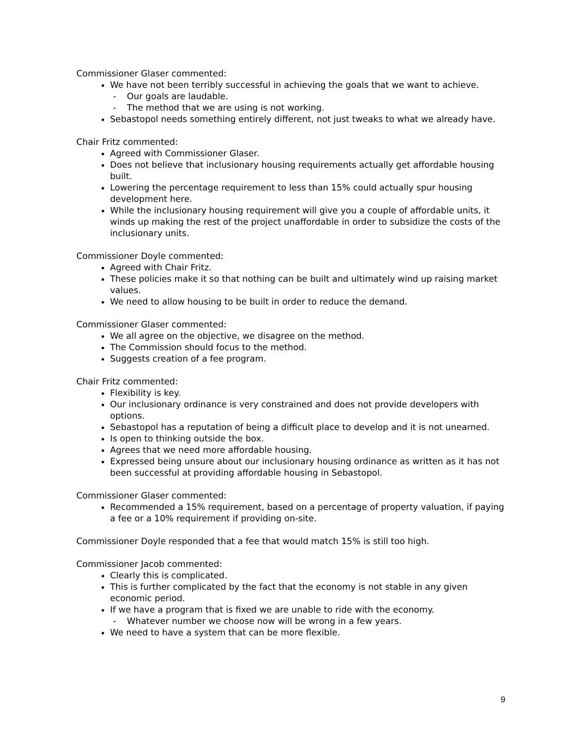Commissioner Glaser commented:
We have not been terribly successful in achieving the goals that we want to achieve.
- Our goals are laudable.
- The method that we are using is not working.
Sebastopol needs something entirely different, not just tweaks to what we already have.
Chair Fritz commented:
Agreed with Commissioner Glaser.
Does not believe that inclusionary housing requirements actually get affordable housing built.
Lowering the percentage requirement to less than 15% could actually spur housing development here.
While the inclusionary housing requirement will give you a couple of affordable units, it winds up making the rest of the project unaffordable in order to subsidize the costs of the inclusionary units.
Commissioner Doyle commented:
Agreed with Chair Fritz.
These policies make it so that nothing can be built and ultimately wind up raising market values.
We need to allow housing to be built in order to reduce the demand.
Commissioner Glaser commented:
We all agree on the objective, we disagree on the method.
The Commission should focus to the method.
Suggests creation of a fee program.
Chair Fritz commented:
Flexibility is key.
Our inclusionary ordinance is very constrained and does not provide developers with options.
Sebastopol has a reputation of being a difficult place to develop and it is not unearned.
Is open to thinking outside the box.
Agrees that we need more affordable housing.
Expressed being unsure about our inclusionary housing ordinance as written as it has not been successful at providing affordable housing in Sebastopol.
Commissioner Glaser commented:
Recommended a 15% requirement, based on a percentage of property valuation, if paying a fee or a 10% requirement if providing on-site.
Commissioner Doyle responded that a fee that would match 15% is still too high.
Commissioner Jacob commented:
Clearly this is complicated.
This is further complicated by the fact that the economy is not stable in any given economic period.
If we have a program that is fixed we are unable to ride with the economy.
- Whatever number we choose now will be wrong in a few years.
We need to have a system that can be more flexible.
9